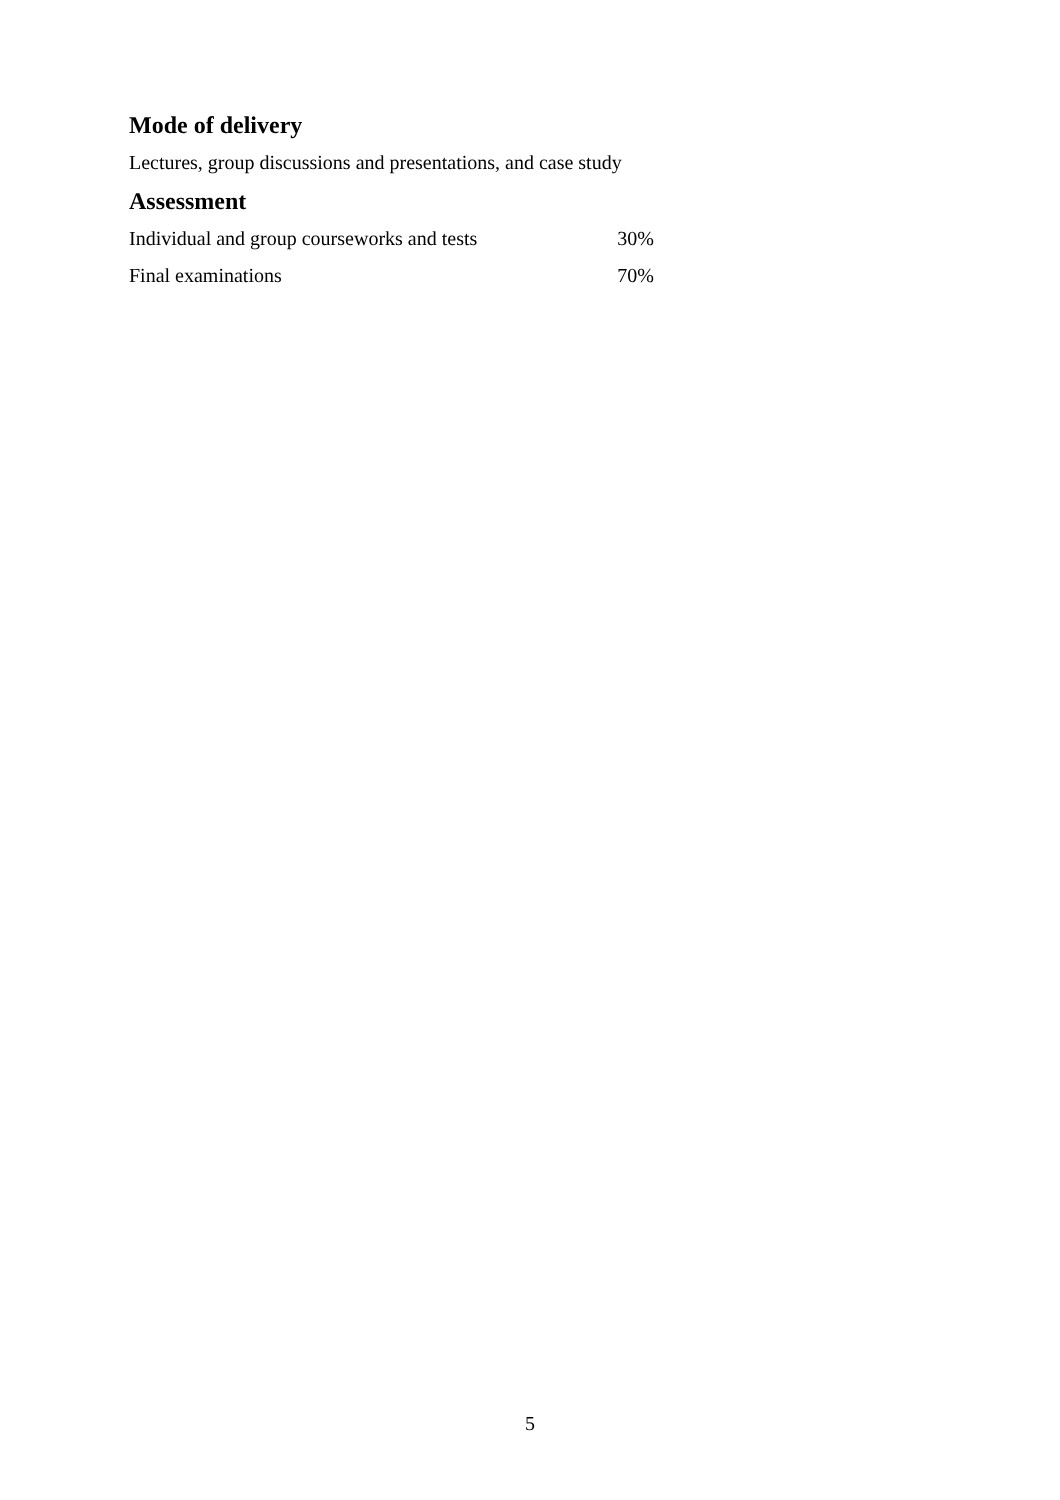Mode of delivery
Lectures, group discussions and presentations, and case study
Assessment
| Individual and group courseworks and tests | 30% |
| Final examinations | 70% |
5